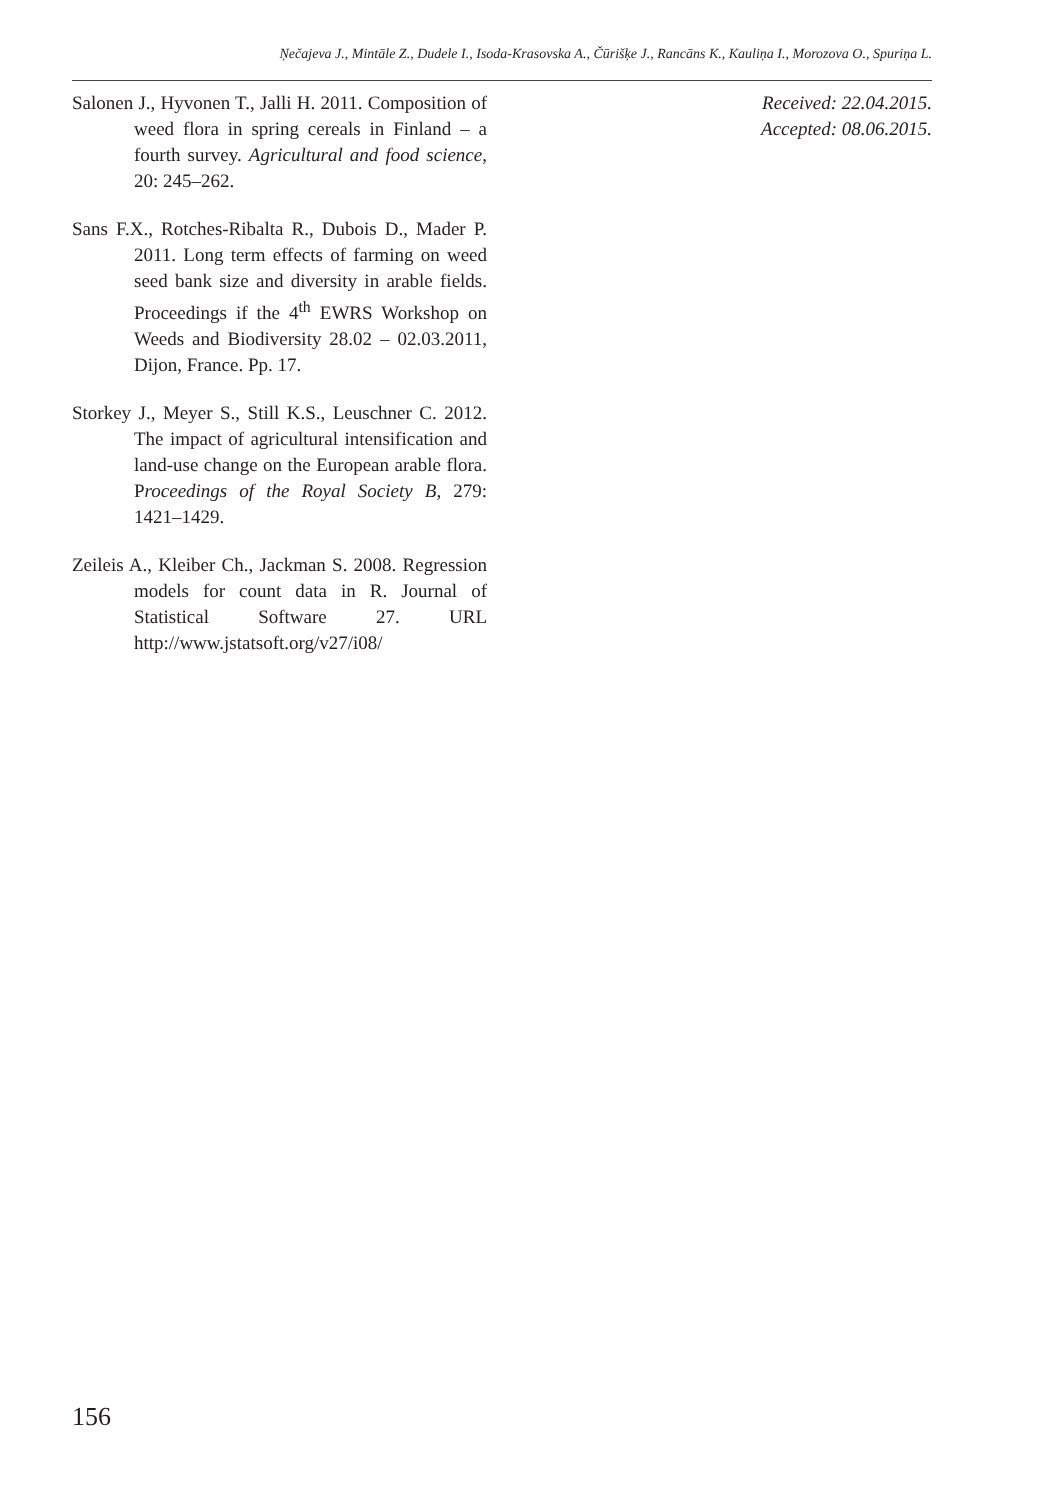Ņečajeva J., Mintāle Z., Dudele I., Isoda-Krasovska A., Čūrišķe J., Rancāns K., Kauliņa I., Morozova O., Spuriņa L.
Salonen J., Hyvonen T., Jalli H. 2011. Composition of weed flora in spring cereals in Finland – a fourth survey. Agricultural and food science, 20: 245–262.
Sans F.X., Rotches-Ribalta R., Dubois D., Mader P. 2011. Long term effects of farming on weed seed bank size and diversity in arable fields. Proceedings if the 4<sup>th</sup> EWRS Workshop on Weeds and Biodiversity 28.02 – 02.03.2011, Dijon, France. Pp. 17.
Storkey J., Meyer S., Still K.S., Leuschner C. 2012. The impact of agricultural intensification and land-use change on the European arable flora. Proceedings of the Royal Society B, 279: 1421–1429.
Zeileis A., Kleiber Ch., Jackman S. 2008. Regression models for count data in R. Journal of Statistical Software 27. URL http://www.jstatsoft.org/v27/i08/
Received: 22.04.2015.
Accepted: 08.06.2015.
156